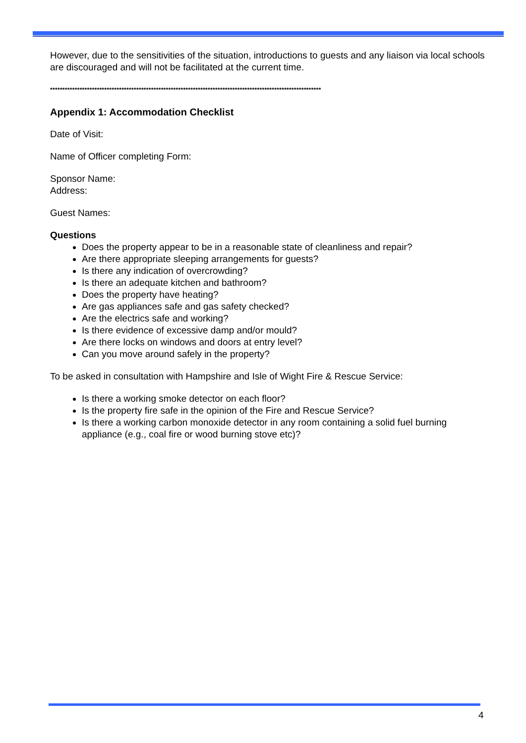However, due to the sensitivities of the situation, introductions to guests and any liaison via local schools are discouraged and will not be facilitated at the current time.
**************************************************************************************************************
Appendix 1: Accommodation Checklist
Date of Visit:
Name of Officer completing Form:
Sponsor Name:
Address:
Guest Names:
Questions
Does the property appear to be in a reasonable state of cleanliness and repair?
Are there appropriate sleeping arrangements for guests?
Is there any indication of overcrowding?
Is there an adequate kitchen and bathroom?
Does the property have heating?
Are gas appliances safe and gas safety checked?
Are the electrics safe and working?
Is there evidence of excessive damp and/or mould?
Are there locks on windows and doors at entry level?
Can you move around safely in the property?
To be asked in consultation with Hampshire and Isle of Wight Fire & Rescue Service:
Is there a working smoke detector on each floor?
Is the property fire safe in the opinion of the Fire and Rescue Service?
Is there a working carbon monoxide detector in any room containing a solid fuel burning appliance (e.g., coal fire or wood burning stove etc)?
4